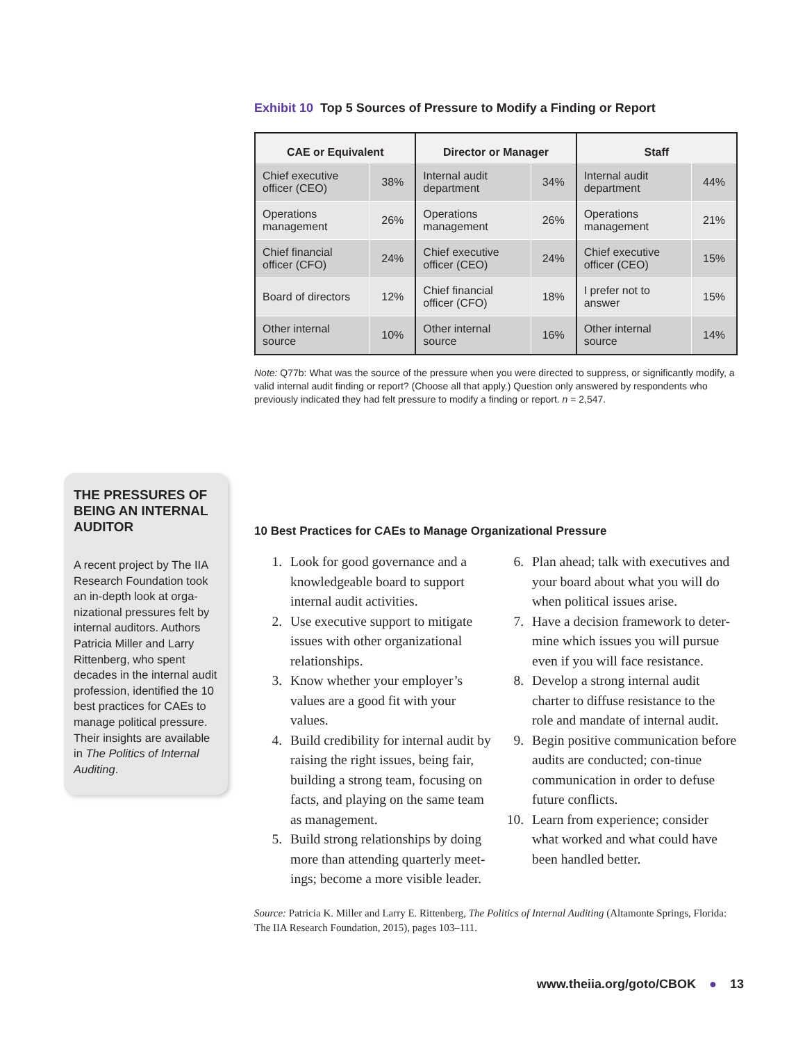THE PRESSURES OF BEING AN INTERNAL AUDITOR
A recent project by The IIA Research Foundation took an in-depth look at orga-nizational pressures felt by internal auditors. Authors Patricia Miller and Larry Rittenberg, who spent decades in the internal audit profession, identified the 10 best practices for CAEs to manage political pressure. Their insights are available in The Politics of Internal Auditing.
Exhibit 10 Top 5 Sources of Pressure to Modify a Finding or Report
| CAE or Equivalent | | Director or Manager | | Staff | |
| --- | --- | --- | --- | --- | --- |
| Chief executive officer (CEO) | 38% | Internal audit department | 34% | Internal audit department | 44% |
| Operations management | 26% | Operations management | 26% | Operations management | 21% |
| Chief financial officer (CFO) | 24% | Chief executive officer (CEO) | 24% | Chief executive officer (CEO) | 15% |
| Board of directors | 12% | Chief financial officer (CFO) | 18% | I prefer not to answer | 15% |
| Other internal source | 10% | Other internal source | 16% | Other internal source | 14% |
Note: Q77b: What was the source of the pressure when you were directed to suppress, or significantly modify, a valid internal audit finding or report? (Choose all that apply.) Question only answered by respondents who previously indicated they had felt pressure to modify a finding or report. n = 2,547.
10 Best Practices for CAEs to Manage Organizational Pressure
1. Look for good governance and a knowledgeable board to support internal audit activities.
2. Use executive support to mitigate issues with other organizational relationships.
3. Know whether your employer’s values are a good fit with your values.
4. Build credibility for internal audit by raising the right issues, being fair, building a strong team, focusing on facts, and playing on the same team as management.
5. Build strong relationships by doing more than attending quarterly meet-ings; become a more visible leader.
6. Plan ahead; talk with executives and your board about what you will do when political issues arise.
7. Have a decision framework to deter-mine which issues you will pursue even if you will face resistance.
8. Develop a strong internal audit charter to diffuse resistance to the role and mandate of internal audit.
9. Begin positive communication before audits are conducted; con-tinue communication in order to defuse future conflicts.
10. Learn from experience; consider what worked and what could have been handled better.
Source: Patricia K. Miller and Larry E. Rittenberg, The Politics of Internal Auditing (Altamonte Springs, Florida: The IIA Research Foundation, 2015), pages 103–111.
www.theiia.org/goto/CBOK ● 13